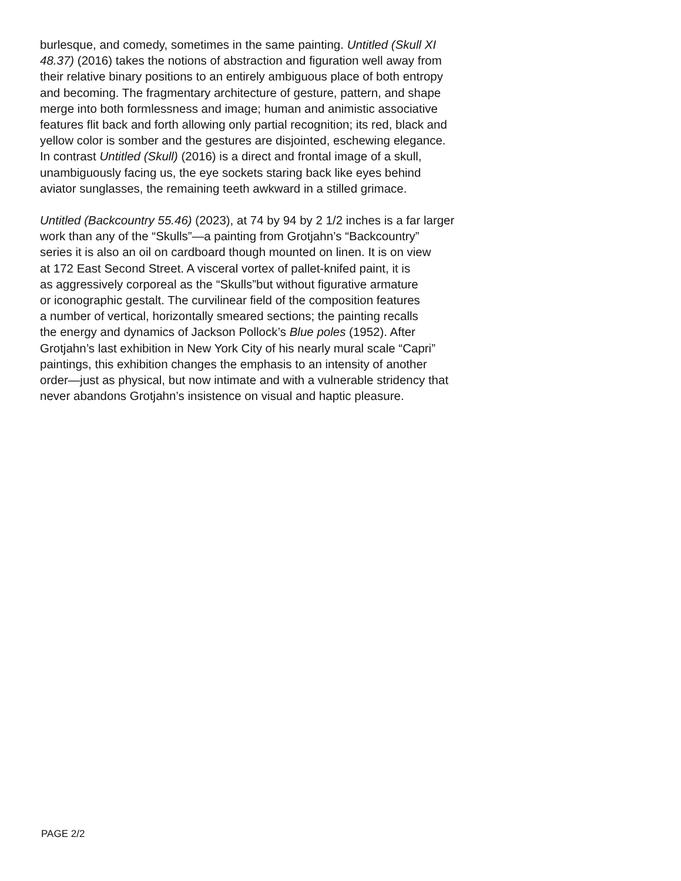burlesque, and comedy, sometimes in the same painting. Untitled (Skull XI
48.37) (2016) takes the notions of abstraction and figuration well away from
their relative binary positions to an entirely ambiguous place of both entropy
and becoming. The fragmentary architecture of gesture, pattern, and shape
merge into both formlessness and image; human and animistic associative
features flit back and forth allowing only partial recognition; its red, black and
yellow color is somber and the gestures are disjointed, eschewing elegance.
In contrast Untitled (Skull) (2016) is a direct and frontal image of a skull,
unambiguously facing us, the eye sockets staring back like eyes behind
aviator sunglasses, the remaining teeth awkward in a stilled grimace.
Untitled (Backcountry 55.46) (2023), at 74 by 94 by 2 1/2 inches is a far larger
work than any of the “Skulls”—a painting from Grotjahn’s “Backcountry”
series it is also an oil on cardboard though mounted on linen. It is on view
at 172 East Second Street. A visceral vortex of pallet-knifed paint, it is
as aggressively corporeal as the “Skulls”but without figurative armature
or iconographic gestalt. The curvilinear field of the composition features
a number of vertical, horizontally smeared sections; the painting recalls
the energy and dynamics of Jackson Pollock’s Blue poles (1952). After
Grotjahn’s last exhibition in New York City of his nearly mural scale “Capri”
paintings, this exhibition changes the emphasis to an intensity of another
order—just as physical, but now intimate and with a vulnerable stridency that
never abandons Grotjahn’s insistence on visual and haptic pleasure.
PAGE 2/2